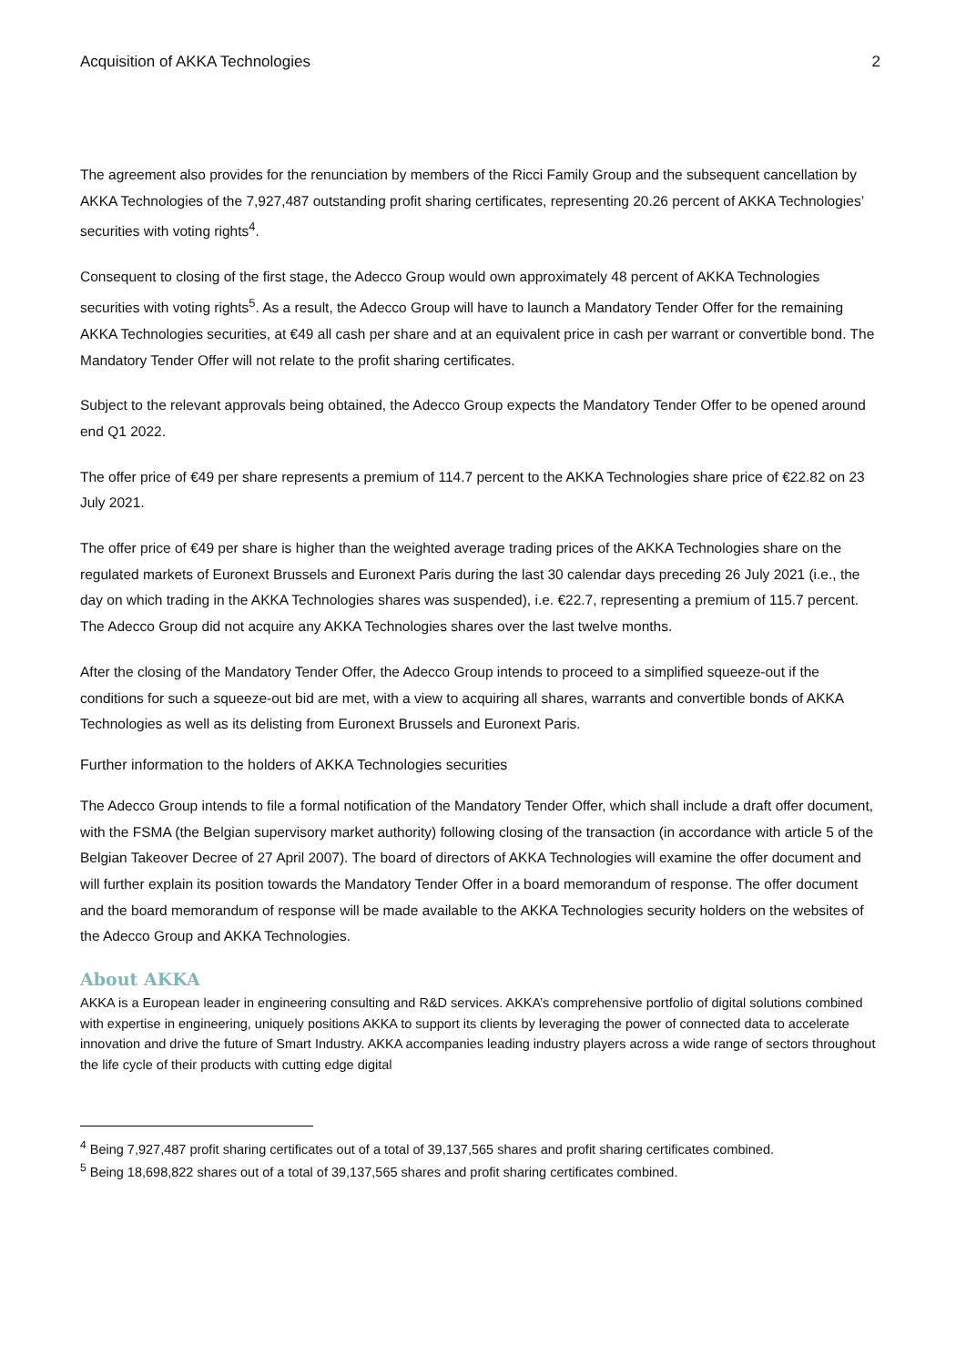Acquisition of AKKA Technologies 2
The agreement also provides for the renunciation by members of the Ricci Family Group and the subsequent cancellation by AKKA Technologies of the 7,927,487 outstanding profit sharing certificates, representing 20.26 percent of AKKA Technologies’ securities with voting rights<sup>4</sup>.
Consequent to closing of the first stage, the Adecco Group would own approximately 48 percent of AKKA Technologies securities with voting rights<sup>5</sup>. As a result, the Adecco Group will have to launch a Mandatory Tender Offer for the remaining AKKA Technologies securities, at €49 all cash per share and at an equivalent price in cash per warrant or convertible bond. The Mandatory Tender Offer will not relate to the profit sharing certificates.
Subject to the relevant approvals being obtained, the Adecco Group expects the Mandatory Tender Offer to be opened around end Q1 2022.
The offer price of €49 per share represents a premium of 114.7 percent to the AKKA Technologies share price of €22.82 on 23 July 2021.
The offer price of €49 per share is higher than the weighted average trading prices of the AKKA Technologies share on the regulated markets of Euronext Brussels and Euronext Paris during the last 30 calendar days preceding 26 July 2021 (i.e., the day on which trading in the AKKA Technologies shares was suspended), i.e. €22.7, representing a premium of 115.7 percent. The Adecco Group did not acquire any AKKA Technologies shares over the last twelve months.
After the closing of the Mandatory Tender Offer, the Adecco Group intends to proceed to a simplified squeeze-out if the conditions for such a squeeze-out bid are met, with a view to acquiring all shares, warrants and convertible bonds of AKKA Technologies as well as its delisting from Euronext Brussels and Euronext Paris.
Further information to the holders of AKKA Technologies securities
The Adecco Group intends to file a formal notification of the Mandatory Tender Offer, which shall include a draft offer document, with the FSMA (the Belgian supervisory market authority) following closing of the transaction (in accordance with article 5 of the Belgian Takeover Decree of 27 April 2007). The board of directors of AKKA Technologies will examine the offer document and will further explain its position towards the Mandatory Tender Offer in a board memorandum of response. The offer document and the board memorandum of response will be made available to the AKKA Technologies security holders on the websites of the Adecco Group and AKKA Technologies.
About AKKA
AKKA is a European leader in engineering consulting and R&D services. AKKA’s comprehensive portfolio of digital solutions combined with expertise in engineering, uniquely positions AKKA to support its clients by leveraging the power of connected data to accelerate innovation and drive the future of Smart Industry. AKKA accompanies leading industry players across a wide range of sectors throughout the life cycle of their products with cutting edge digital
<sup>4</sup> Being 7,927,487 profit sharing certificates out of a total of 39,137,565 shares and profit sharing certificates combined.
<sup>5</sup> Being 18,698,822 shares out of a total of 39,137,565 shares and profit sharing certificates combined.